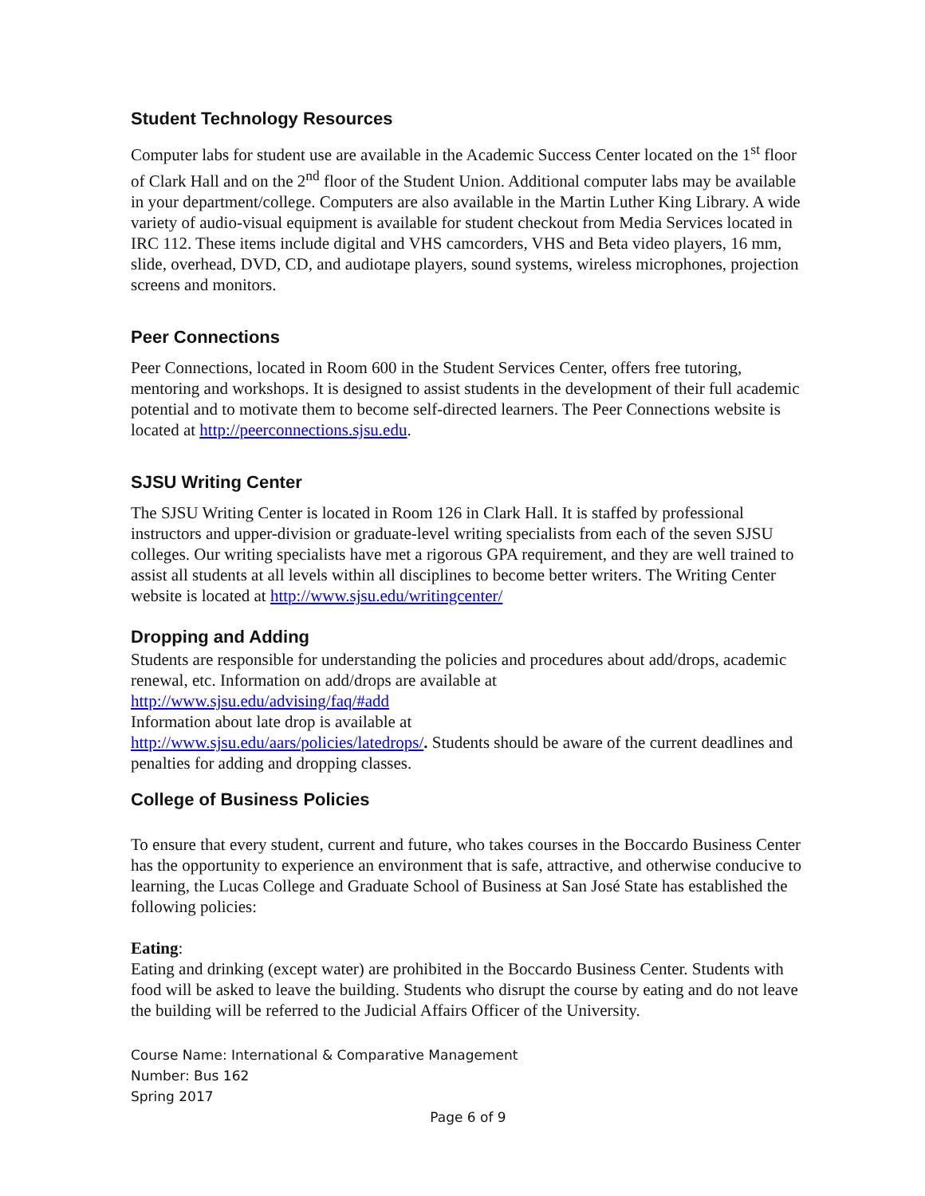Student Technology Resources
Computer labs for student use are available in the Academic Success Center located on the 1<sup>st</sup> floor of Clark Hall and on the 2<sup>nd</sup> floor of the Student Union. Additional computer labs may be available in your department/college. Computers are also available in the Martin Luther King Library. A wide variety of audio-visual equipment is available for student checkout from Media Services located in IRC 112. These items include digital and VHS camcorders, VHS and Beta video players, 16 mm, slide, overhead, DVD, CD, and audiotape players, sound systems, wireless microphones, projection screens and monitors.
Peer Connections
Peer Connections, located in Room 600 in the Student Services Center, offers free tutoring, mentoring and workshops. It is designed to assist students in the development of their full academic potential and to motivate them to become self-directed learners. The Peer Connections website is located at http://peerconnections.sjsu.edu.
SJSU Writing Center
The SJSU Writing Center is located in Room 126 in Clark Hall. It is staffed by professional instructors and upper-division or graduate-level writing specialists from each of the seven SJSU colleges. Our writing specialists have met a rigorous GPA requirement, and they are well trained to assist all students at all levels within all disciplines to become better writers. The Writing Center website is located at http://www.sjsu.edu/writingcenter/
Dropping and Adding
Students are responsible for understanding the policies and procedures about add/drops, academic renewal, etc. Information on add/drops are available at
http://www.sjsu.edu/advising/faq/#add
Information about late drop is available at
http://www.sjsu.edu/aars/policies/latedrops/. Students should be aware of the current deadlines and penalties for adding and dropping classes.
College of Business Policies
To ensure that every student, current and future, who takes courses in the Boccardo Business Center has the opportunity to experience an environment that is safe, attractive, and otherwise conducive to learning, the Lucas College and Graduate School of Business at San José State has established the following policies:
Eating:
Eating and drinking (except water) are prohibited in the Boccardo Business Center. Students with food will be asked to leave the building. Students who disrupt the course by eating and do not leave the building will be referred to the Judicial Affairs Officer of the University.
Course Name: International & Comparative Management
Number: Bus 162
Spring 2017
Page 6 of 9